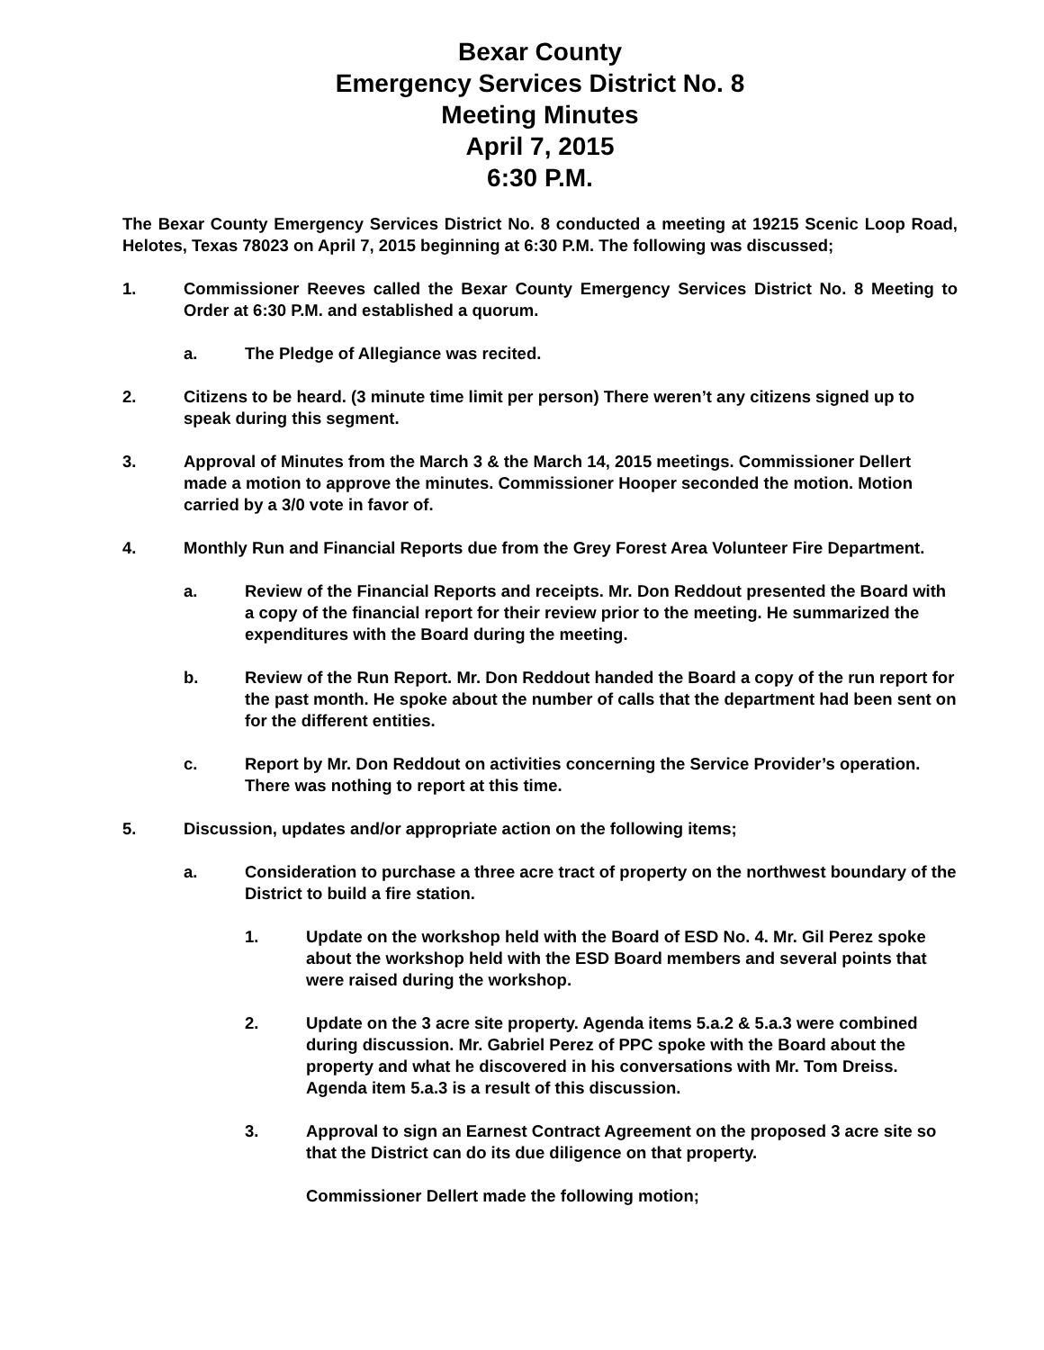Bexar County
Emergency Services District No. 8
Meeting Minutes
April 7, 2015
6:30 P.M.
The Bexar County Emergency Services District No. 8 conducted a meeting at 19215 Scenic Loop Road, Helotes, Texas 78023 on April 7, 2015 beginning at 6:30 P.M. The following was discussed;
1. Commissioner Reeves called the Bexar County Emergency Services District No. 8 Meeting to Order at 6:30 P.M. and established a quorum.
a. The Pledge of Allegiance was recited.
2. Citizens to be heard. (3 minute time limit per person) There weren’t any citizens signed up to speak during this segment.
3. Approval of Minutes from the March 3 & the March 14, 2015 meetings. Commissioner Dellert made a motion to approve the minutes. Commissioner Hooper seconded the motion. Motion carried by a 3/0 vote in favor of.
4. Monthly Run and Financial Reports due from the Grey Forest Area Volunteer Fire Department.
a. Review of the Financial Reports and receipts. Mr. Don Reddout presented the Board with a copy of the financial report for their review prior to the meeting. He summarized the expenditures with the Board during the meeting.
b. Review of the Run Report. Mr. Don Reddout handed the Board a copy of the run report for the past month. He spoke about the number of calls that the department had been sent on for the different entities.
c. Report by Mr. Don Reddout on activities concerning the Service Provider’s operation. There was nothing to report at this time.
5. Discussion, updates and/or appropriate action on the following items;
a. Consideration to purchase a three acre tract of property on the northwest boundary of the District to build a fire station.
1. Update on the workshop held with the Board of ESD No. 4. Mr. Gil Perez spoke about the workshop held with the ESD Board members and several points that were raised during the workshop.
2. Update on the 3 acre site property. Agenda items 5.a.2 & 5.a.3 were combined during discussion. Mr. Gabriel Perez of PPC spoke with the Board about the property and what he discovered in his conversations with Mr. Tom Dreiss. Agenda item 5.a.3 is a result of this discussion.
3. Approval to sign an Earnest Contract Agreement on the proposed 3 acre site so that the District can do its due diligence on that property.
Commissioner Dellert made the following motion;